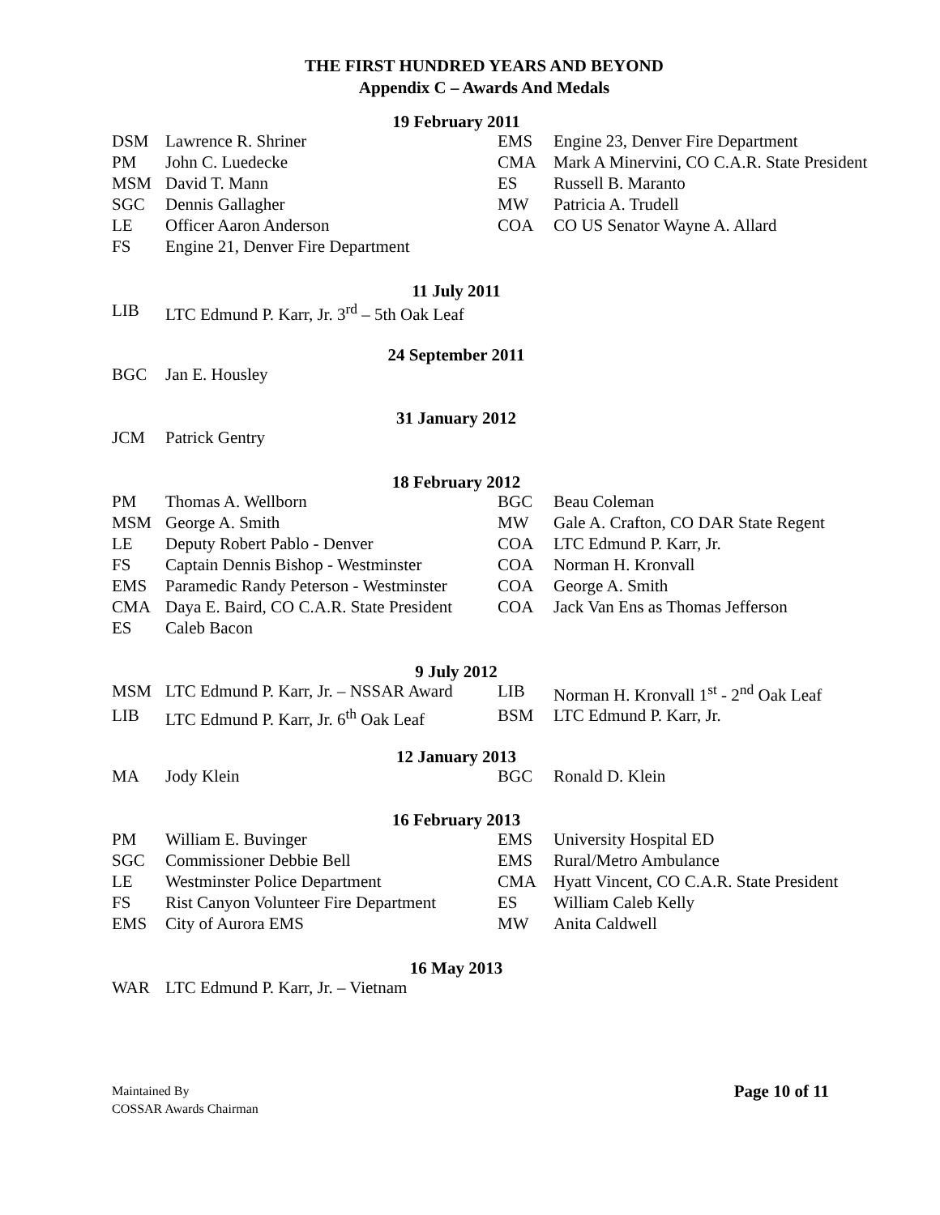THE FIRST HUNDRED YEARS AND BEYOND
Appendix C – Awards And Medals
19 February 2011
| DSM | Lawrence R. Shriner | EMS | Engine 23, Denver Fire Department |
| PM | John C. Luedecke | CMA | Mark A Minervini, CO C.A.R. State President |
| MSM | David T. Mann | ES | Russell B. Maranto |
| SGC | Dennis Gallagher | MW | Patricia A. Trudell |
| LE | Officer Aaron Anderson | COA | CO US Senator Wayne A. Allard |
| FS | Engine 21, Denver Fire Department | | |
11 July 2011
| LIB | LTC Edmund P. Karr, Jr. 3<sup>rd</sup> – 5th Oak Leaf |
24 September 2011
| BGC | Jan E. Housley |
31 January 2012
| JCM | Patrick Gentry |
18 February 2012
| PM | Thomas A. Wellborn | BGC | Beau Coleman |
| MSM | George A. Smith | MW | Gale A. Crafton, CO DAR State Regent |
| LE | Deputy Robert Pablo - Denver | COA | LTC Edmund P. Karr, Jr. |
| FS | Captain Dennis Bishop - Westminster | COA | Norman H. Kronvall |
| EMS | Paramedic Randy Peterson - Westminster | COA | George A. Smith |
| CMA | Daya E. Baird, CO C.A.R. State President | COA | Jack Van Ens as Thomas Jefferson |
| ES | Caleb Bacon | | |
9 July 2012
| MSM | LTC Edmund P. Karr, Jr. – NSSAR Award | LIB | Norman H. Kronvall 1<sup>st</sup> - 2<sup>nd</sup> Oak Leaf |
| LIB | LTC Edmund P. Karr, Jr. 6<sup>th</sup> Oak Leaf | BSM | LTC Edmund P. Karr, Jr. |
12 January 2013
| MA | Jody Klein | BGC | Ronald D. Klein |
16 February 2013
| PM | William E. Buvinger | EMS | University Hospital ED |
| SGC | Commissioner Debbie Bell | EMS | Rural/Metro Ambulance |
| LE | Westminster Police Department | CMA | Hyatt Vincent, CO C.A.R. State President |
| FS | Rist Canyon Volunteer Fire Department | ES | William Caleb Kelly |
| EMS | City of Aurora EMS | MW | Anita Caldwell |
16 May 2013
| WAR | LTC Edmund P. Karr, Jr. – Vietnam |
Page 10 of 11 Maintained By
COSSAR Awards Chairman